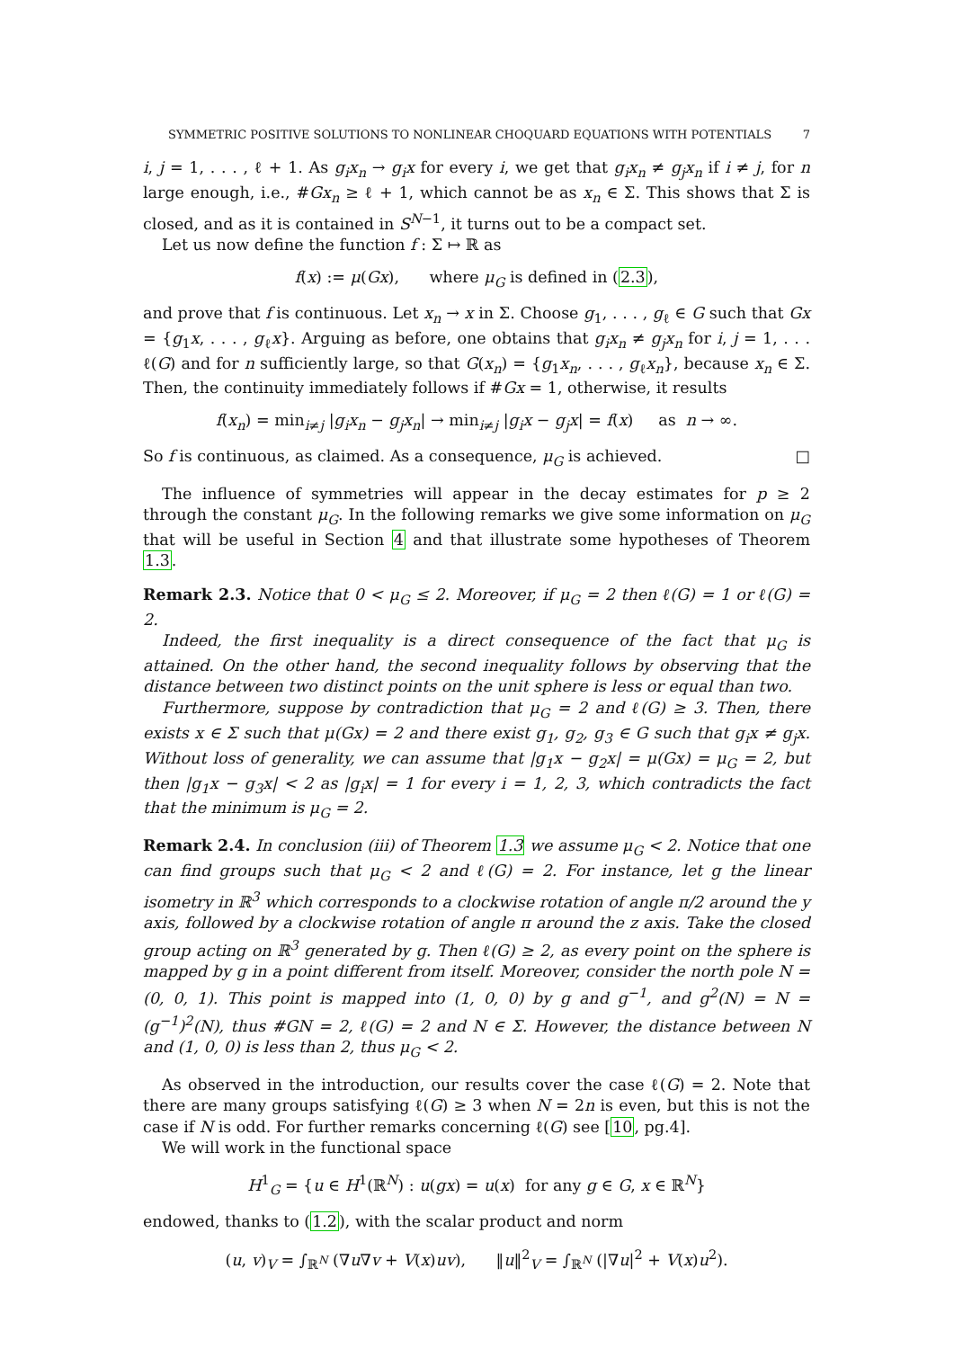SYMMETRIC POSITIVE SOLUTIONS TO NONLINEAR CHOQUARD EQUATIONS WITH POTENTIALS 7
i, j = 1, . . . , ℓ + 1. As g<sub>i</sub>x<sub>n</sub> → g<sub>i</sub>x for every i, we get that g<sub>i</sub>x<sub>n</sub> ≠ g<sub>j</sub>x<sub>n</sub> if i ≠ j, for n large enough, i.e., #Gx<sub>n</sub> ≥ ℓ + 1, which cannot be as x<sub>n</sub> ∈ Σ. This shows that Σ is closed, and as it is contained in S<sup>N−1</sup>, it turns out to be a compact set.
Let us now define the function f : Σ ↦ ℝ as
f(x) := μ(Gx), where μ<sub>G</sub> is defined in (2.3),
and prove that f is continuous. Let x<sub>n</sub> → x in Σ. Choose g<sub>1</sub>, . . . , g<sub>ℓ</sub> ∈ G such that Gx = {g<sub>1</sub>x, . . . , g<sub>ℓ</sub>x}. Arguing as before, one obtains that g<sub>i</sub>x<sub>n</sub> ≠ g<sub>j</sub>x<sub>n</sub> for i, j = 1, . . . ℓ(G) and for n sufficiently large, so that G(x<sub>n</sub>) = {g<sub>1</sub>x<sub>n</sub>, . . . , g<sub>ℓ</sub>x<sub>n</sub>}, because x<sub>n</sub> ∈ Σ. Then, the continuity immediately follows if #Gx = 1, otherwise, it results
f(x<sub>n</sub>) = min<sub>i≠j</sub> |g<sub>i</sub>x<sub>n</sub> − g<sub>j</sub>x<sub>n</sub>| → min<sub>i≠j</sub> |g<sub>i</sub>x − g<sub>j</sub>x| = f(x) as n → ∞.
So f is continuous, as claimed. As a consequence, μ<sub>G</sub> is achieved. □
The influence of symmetries will appear in the decay estimates for p ≥ 2 through the constant μ<sub>G</sub>. In the following remarks we give some information on μ<sub>G</sub> that will be useful in Section 4 and that illustrate some hypotheses of Theorem 1.3.
Remark 2.3. Notice that 0 < μ<sub>G</sub> ≤ 2. Moreover, if μ<sub>G</sub> = 2 then ℓ(G) = 1 or ℓ(G) = 2.
Indeed, the first inequality is a direct consequence of the fact that μ<sub>G</sub> is attained. On the other hand, the second inequality follows by observing that the distance between two distinct points on the unit sphere is less or equal than two.
Furthermore, suppose by contradiction that μ<sub>G</sub> = 2 and ℓ(G) ≥ 3. Then, there exists x ∈ Σ such that μ(Gx) = 2 and there exist g<sub>1</sub>, g<sub>2</sub>, g<sub>3</sub> ∈ G such that g<sub>i</sub>x ≠ g<sub>j</sub>x. Without loss of generality, we can assume that |g<sub>1</sub>x − g<sub>2</sub>x| = μ(Gx) = μ<sub>G</sub> = 2, but then |g<sub>1</sub>x − g<sub>3</sub>x| < 2 as |g<sub>i</sub>x| = 1 for every i = 1, 2, 3, which contradicts the fact that the minimum is μ<sub>G</sub> = 2.
Remark 2.4. In conclusion (iii) of Theorem 1.3 we assume μ<sub>G</sub> < 2. Notice that one can find groups such that μ<sub>G</sub> < 2 and ℓ(G) = 2. For instance, let g the linear isometry in ℝ<sup>3</sup> which corresponds to a clockwise rotation of angle π/2 around the y axis, followed by a clockwise rotation of angle π around the z axis. Take the closed group acting on ℝ<sup>3</sup> generated by g. Then ℓ(G) ≥ 2, as every point on the sphere is mapped by g in a point different from itself. Moreover, consider the north pole N = (0, 0, 1). This point is mapped into (1, 0, 0) by g and g<sup>−1</sup>, and g<sup>2</sup>(N) = N = (g<sup>−1</sup>)<sup>2</sup>(N), thus #GN = 2, ℓ(G) = 2 and N ∈ Σ. However, the distance between N and (1, 0, 0) is less than 2, thus μ<sub>G</sub> < 2.
As observed in the introduction, our results cover the case ℓ(G) = 2. Note that there are many groups satisfying ℓ(G) ≥ 3 when N = 2n is even, but this is not the case if N is odd. For further remarks concerning ℓ(G) see [10, pg.4].
We will work in the functional space
H<sup>1</sup><sub>G</sub> = {u ∈ H<sup>1</sup>(ℝ<sup>N</sup>) : u(gx) = u(x) for any g ∈ G, x ∈ ℝ<sup>N</sup>}
endowed, thanks to (1.2), with the scalar product and norm
(u, v)<sub>V</sub> = ∫<sub>ℝ<sup>N</sup></sub> (∇u∇v + V(x)uv), ‖u‖<sup>2</sup><sub>V</sub> = ∫<sub>ℝ<sup>N</sup></sub> (|∇u|<sup>2</sup> + V(x)u<sup>2</sup>).